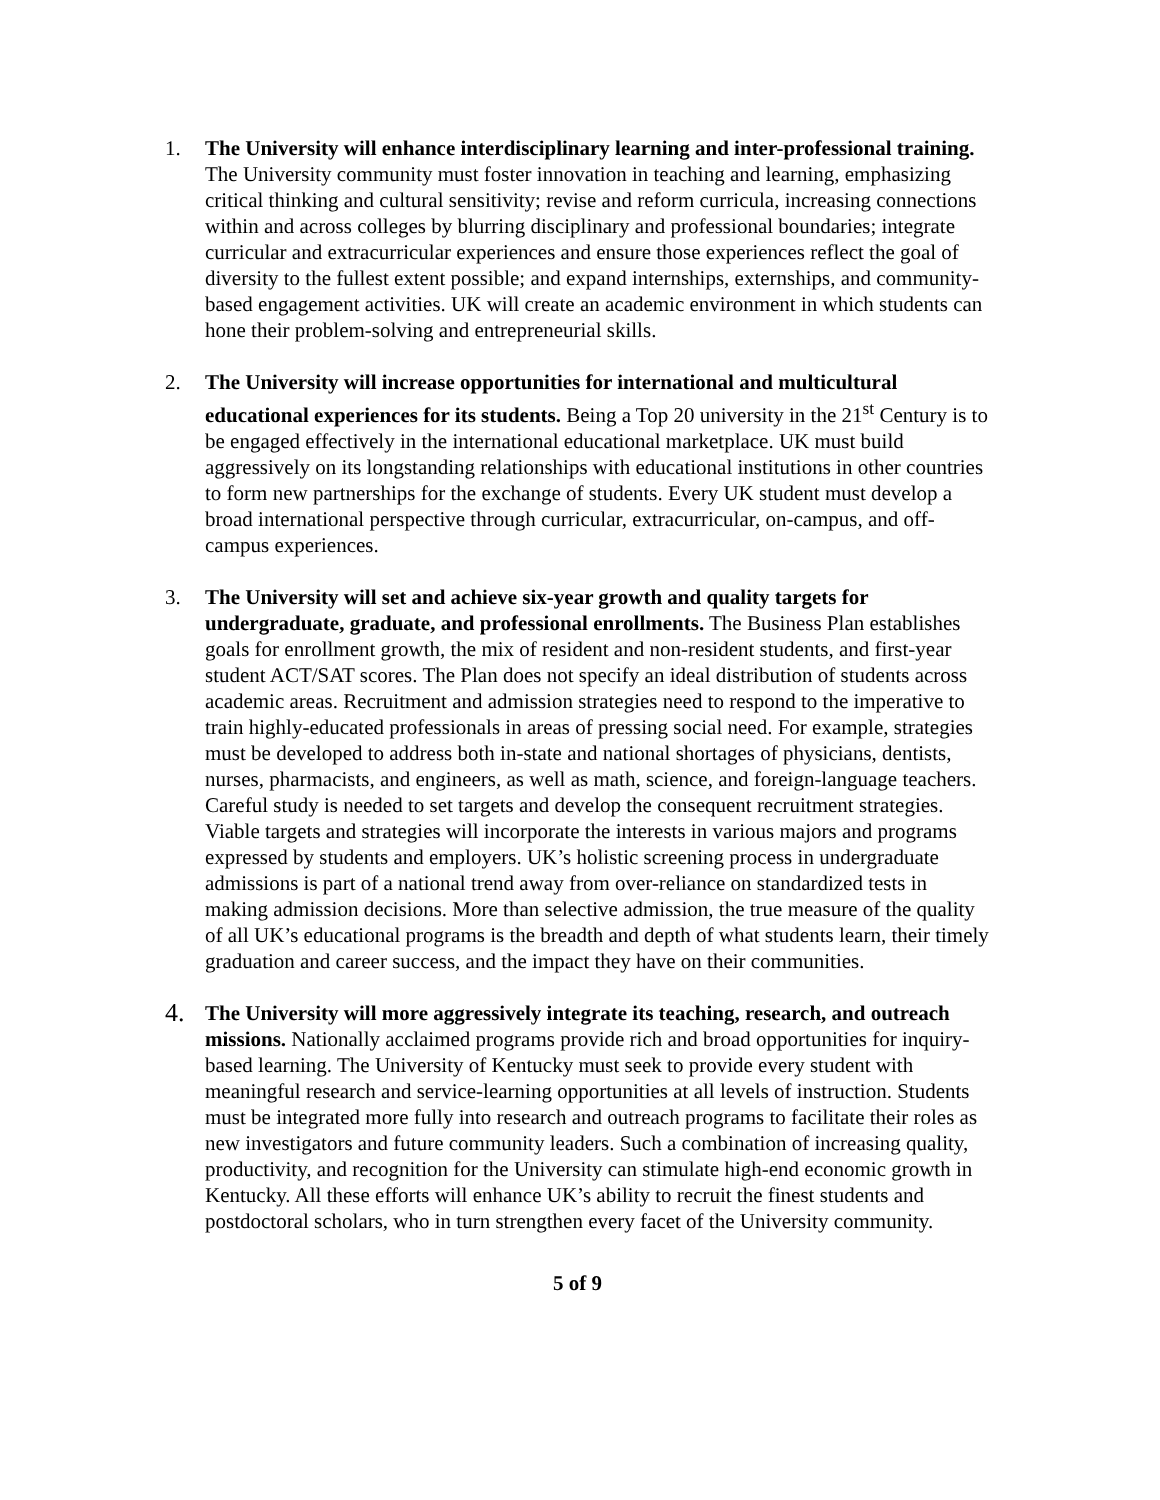1. The University will enhance interdisciplinary learning and inter-professional training. The University community must foster innovation in teaching and learning, emphasizing critical thinking and cultural sensitivity; revise and reform curricula, increasing connections within and across colleges by blurring disciplinary and professional boundaries; integrate curricular and extracurricular experiences and ensure those experiences reflect the goal of diversity to the fullest extent possible; and expand internships, externships, and community-based engagement activities. UK will create an academic environment in which students can hone their problem-solving and entrepreneurial skills.
2. The University will increase opportunities for international and multicultural educational experiences for its students. Being a Top 20 university in the 21<sup>st</sup> Century is to be engaged effectively in the international educational marketplace. UK must build aggressively on its longstanding relationships with educational institutions in other countries to form new partnerships for the exchange of students. Every UK student must develop a broad international perspective through curricular, extracurricular, on-campus, and off-campus experiences.
3. The University will set and achieve six-year growth and quality targets for undergraduate, graduate, and professional enrollments. The Business Plan establishes goals for enrollment growth, the mix of resident and non-resident students, and first-year student ACT/SAT scores. The Plan does not specify an ideal distribution of students across academic areas. Recruitment and admission strategies need to respond to the imperative to train highly-educated professionals in areas of pressing social need. For example, strategies must be developed to address both in-state and national shortages of physicians, dentists, nurses, pharmacists, and engineers, as well as math, science, and foreign-language teachers. Careful study is needed to set targets and develop the consequent recruitment strategies. Viable targets and strategies will incorporate the interests in various majors and programs expressed by students and employers. UK’s holistic screening process in undergraduate admissions is part of a national trend away from over-reliance on standardized tests in making admission decisions. More than selective admission, the true measure of the quality of all UK’s educational programs is the breadth and depth of what students learn, their timely graduation and career success, and the impact they have on their communities.
4.
The University will more aggressively integrate its teaching, research, and outreach missions. Nationally acclaimed programs provide rich and broad opportunities for inquiry-based learning. The University of Kentucky must seek to provide every student with meaningful research and service-learning opportunities at all levels of instruction. Students must be integrated more fully into research and outreach programs to facilitate their roles as new investigators and future community leaders. Such a combination of increasing quality, productivity, and recognition for the University can stimulate high-end economic growth in Kentucky. All these efforts will enhance UK’s ability to recruit the finest students and postdoctoral scholars, who in turn strengthen every facet of the University community.
5 of 9